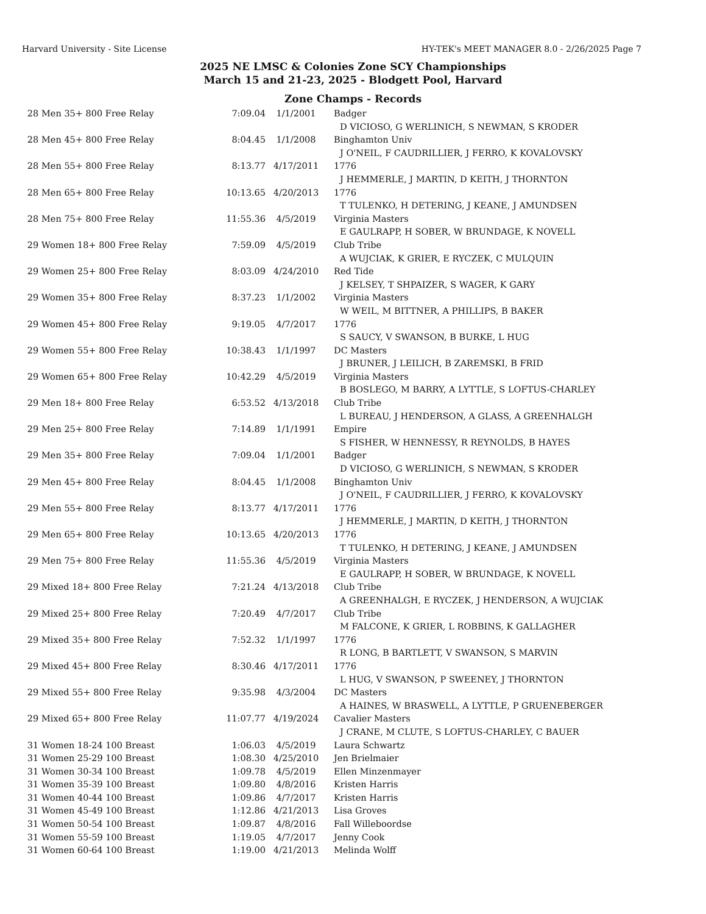Harvard University - Site License HY-TEK's MEET MANAGER 8.0 - 2/26/2025 Page 7
2025 NE LMSC & Colonies Zone SCY Championships
March 15 and 21-23, 2025 - Blodgett Pool, Harvard
Zone Champs - Records
| 28 | Men 35+ 800 Free Relay | 7:09.04 | 1/1/2001 | Badger |
| | | | | D VICIOSO, G WERLINICH, S NEWMAN, S KRODER |
| 28 | Men 45+ 800 Free Relay | 8:04.45 | 1/1/2008 | Binghamton Univ |
| | | | | J O'NEIL, F CAUDRILLIER, J FERRO, K KOVALOVSKY |
| 28 | Men 55+ 800 Free Relay | 8:13.77 | 4/17/2011 | 1776 |
| | | | | J HEMMERLE, J MARTIN, D KEITH, J THORNTON |
| 28 | Men 65+ 800 Free Relay | 10:13.65 | 4/20/2013 | 1776 |
| | | | | T TULENKO, H DETERING, J KEANE, J AMUNDSEN |
| 28 | Men 75+ 800 Free Relay | 11:55.36 | 4/5/2019 | Virginia Masters |
| | | | | E GAULRAPP, H SOBER, W BRUNDAGE, K NOVELL |
| 29 | Women 18+ 800 Free Relay | 7:59.09 | 4/5/2019 | Club Tribe |
| | | | | A WUJCIAK, K GRIER, E RYCZEK, C MULQUIN |
| 29 | Women 25+ 800 Free Relay | 8:03.09 | 4/24/2010 | Red Tide |
| | | | | J KELSEY, T SHPAIZER, S WAGER, K GARY |
| 29 | Women 35+ 800 Free Relay | 8:37.23 | 1/1/2002 | Virginia Masters |
| | | | | W WEIL, M BITTNER, A PHILLIPS, B BAKER |
| 29 | Women 45+ 800 Free Relay | 9:19.05 | 4/7/2017 | 1776 |
| | | | | S SAUCY, V SWANSON, B BURKE, L HUG |
| 29 | Women 55+ 800 Free Relay | 10:38.43 | 1/1/1997 | DC Masters |
| | | | | J BRUNER, J LEILICH, B ZAREMSKI, B FRID |
| 29 | Women 65+ 800 Free Relay | 10:42.29 | 4/5/2019 | Virginia Masters |
| | | | | B BOSLEGO, M BARRY, A LYTTLE, S LOFTUS-CHARLEY |
| 29 | Men 18+ 800 Free Relay | 6:53.52 | 4/13/2018 | Club Tribe |
| | | | | L BUREAU, J HENDERSON, A GLASS, A GREENHALGH |
| 29 | Men 25+ 800 Free Relay | 7:14.89 | 1/1/1991 | Empire |
| | | | | S FISHER, W HENNESSY, R REYNOLDS, B HAYES |
| 29 | Men 35+ 800 Free Relay | 7:09.04 | 1/1/2001 | Badger |
| | | | | D VICIOSO, G WERLINICH, S NEWMAN, S KRODER |
| 29 | Men 45+ 800 Free Relay | 8:04.45 | 1/1/2008 | Binghamton Univ |
| | | | | J O'NEIL, F CAUDRILLIER, J FERRO, K KOVALOVSKY |
| 29 | Men 55+ 800 Free Relay | 8:13.77 | 4/17/2011 | 1776 |
| | | | | J HEMMERLE, J MARTIN, D KEITH, J THORNTON |
| 29 | Men 65+ 800 Free Relay | 10:13.65 | 4/20/2013 | 1776 |
| | | | | T TULENKO, H DETERING, J KEANE, J AMUNDSEN |
| 29 | Men 75+ 800 Free Relay | 11:55.36 | 4/5/2019 | Virginia Masters |
| | | | | E GAULRAPP, H SOBER, W BRUNDAGE, K NOVELL |
| 29 | Mixed 18+ 800 Free Relay | 7:21.24 | 4/13/2018 | Club Tribe |
| | | | | A GREENHALGH, E RYCZEK, J HENDERSON, A WUJCIAK |
| 29 | Mixed 25+ 800 Free Relay | 7:20.49 | 4/7/2017 | Club Tribe |
| | | | | M FALCONE, K GRIER, L ROBBINS, K GALLAGHER |
| 29 | Mixed 35+ 800 Free Relay | 7:52.32 | 1/1/1997 | 1776 |
| | | | | R LONG, B BARTLETT, V SWANSON, S MARVIN |
| 29 | Mixed 45+ 800 Free Relay | 8:30.46 | 4/17/2011 | 1776 |
| | | | | L HUG, V SWANSON, P SWEENEY, J THORNTON |
| 29 | Mixed 55+ 800 Free Relay | 9:35.98 | 4/3/2004 | DC Masters |
| | | | | A HAINES, W BRASWELL, A LYTTLE, P GRUENEBERGER |
| 29 | Mixed 65+ 800 Free Relay | 11:07.77 | 4/19/2024 | Cavalier Masters |
| | | | | J CRANE, M CLUTE, S LOFTUS-CHARLEY, C BAUER |
| 31 | Women 18-24 100 Breast | 1:06.03 | 4/5/2019 | Laura Schwartz |
| 31 | Women 25-29 100 Breast | 1:08.30 | 4/25/2010 | Jen Brielmaier |
| 31 | Women 30-34 100 Breast | 1:09.78 | 4/5/2019 | Ellen Minzenmayer |
| 31 | Women 35-39 100 Breast | 1:09.80 | 4/8/2016 | Kristen Harris |
| 31 | Women 40-44 100 Breast | 1:09.86 | 4/7/2017 | Kristen Harris |
| 31 | Women 45-49 100 Breast | 1:12.86 | 4/21/2013 | Lisa Groves |
| 31 | Women 50-54 100 Breast | 1:09.87 | 4/8/2016 | Fall Willeboordse |
| 31 | Women 55-59 100 Breast | 1:19.05 | 4/7/2017 | Jenny Cook |
| 31 | Women 60-64 100 Breast | 1:19.00 | 4/21/2013 | Melinda Wolff |